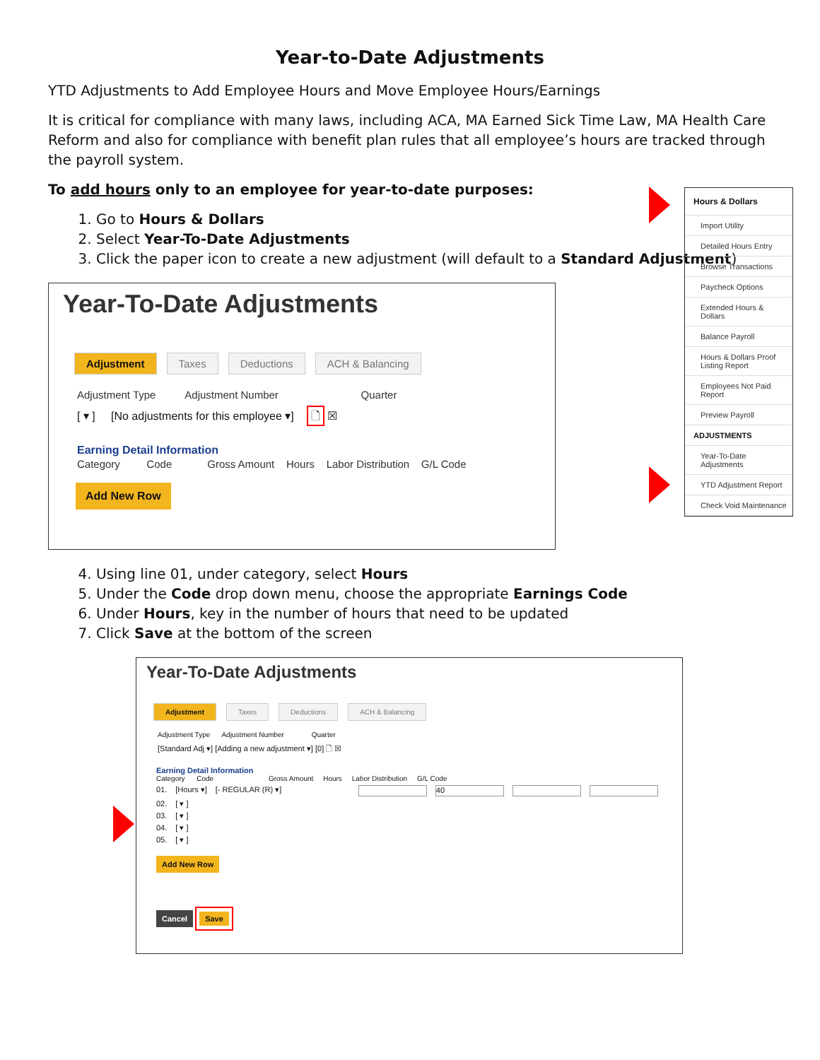Year-to-Date Adjustments
YTD Adjustments to Add Employee Hours and Move Employee Hours/Earnings
It is critical for compliance with many laws, including ACA, MA Earned Sick Time Law, MA Health Care Reform and also for compliance with benefit plan rules that all employee’s hours are tracked through the payroll system.
To add hours only to an employee for year-to-date purposes:
1. Go to Hours & Dollars
2. Select Year-To-Date Adjustments
3. Click the paper icon to create a new adjustment (will default to a Standard Adjustment)
Year-To-Date Adjustments
Adjustment Taxes Deductions ACH & Balancing
Adjustment Type Adjustment Number Quarter
[ ▾ ] [No adjustments for this employee ▾] 🗋 ☒
Earning Detail Information
Category Code Gross Amount Hours Labor Distribution G/L Code
Add New Row
4. Using line 01, under category, select Hours
5. Under the Code drop down menu, choose the appropriate Earnings Code
6. Under Hours, key in the number of hours that need to be updated
7. Click Save at the bottom of the screen
Year-To-Date Adjustments
Adjustment Taxes Deductions ACH & Balancing
Adjustment Type Adjustment Number Quarter
[Standard Adj ▾] [Adding a new adjustment ▾] [0] 🗋 ☒
Earning Detail Information
Category Code Gross Amount Hours Labor Distribution G/L Code
01. [Hours ▾] [- REGULAR (R) ▾] 40
02. [ ▾ ]
03. [ ▾ ]
04. [ ▾ ]
05. [ ▾ ]
Add New Row
Cancel Save
Hours & Dollars
Import Utility
Detailed Hours Entry
Browse Transactions
Paycheck Options
Extended Hours & Dollars
Balance Payroll
Hours & Dollars Proof Listing Report
Employees Not Paid Report
Preview Payroll
ADJUSTMENTS
Year-To-Date Adjustments
YTD Adjustment Report
Check Void Maintenance